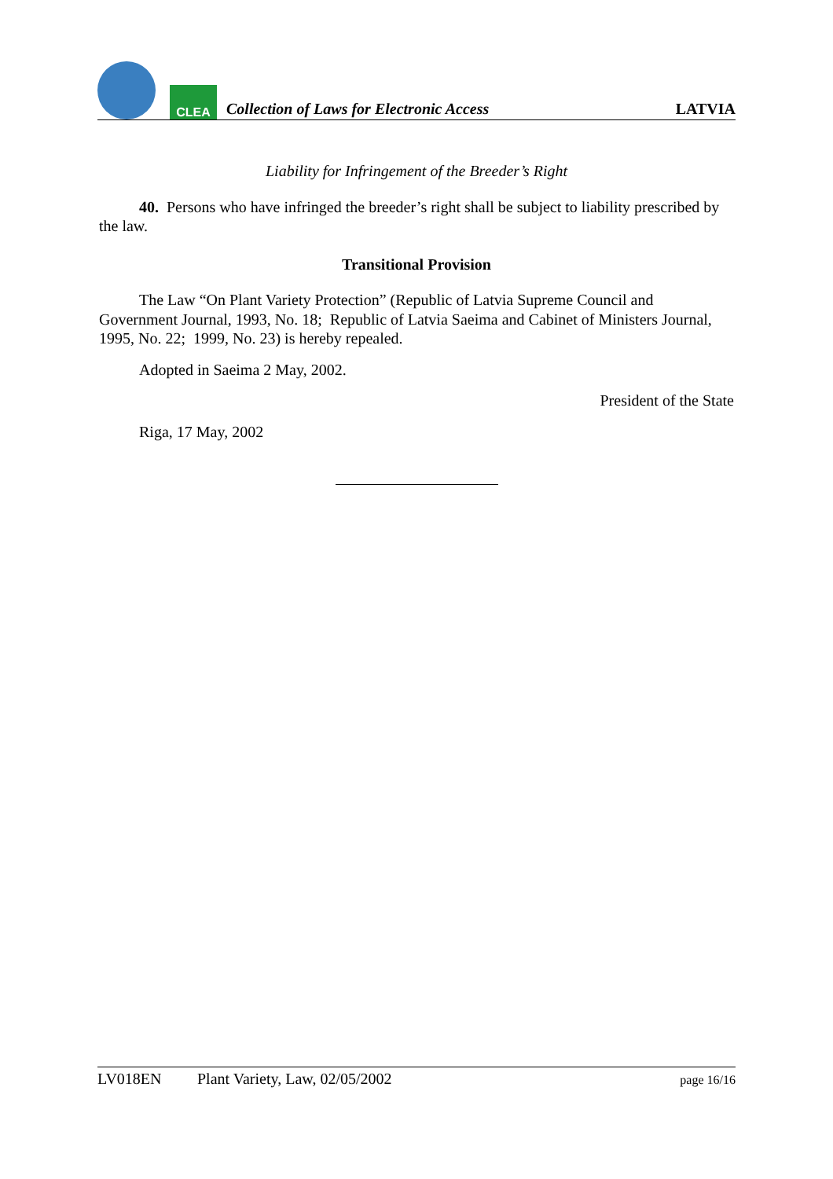CLEA
Collection of Laws for Electronic Access
LATVIA
Liability for Infringement of the Breeder’s Right
40. Persons who have infringed the breeder’s right shall be subject to liability prescribed by the law.
Transitional Provision
The Law “On Plant Variety Protection” (Republic of Latvia Supreme Council and Government Journal, 1993, No. 18; Republic of Latvia Saeima and Cabinet of Ministers Journal, 1995, No. 22; 1999, No. 23) is hereby repealed.
Adopted in Saeima 2 May, 2002.
President of the State
Riga, 17 May, 2002
LV018EN Plant Variety, Law, 02/05/2002 page 16/16